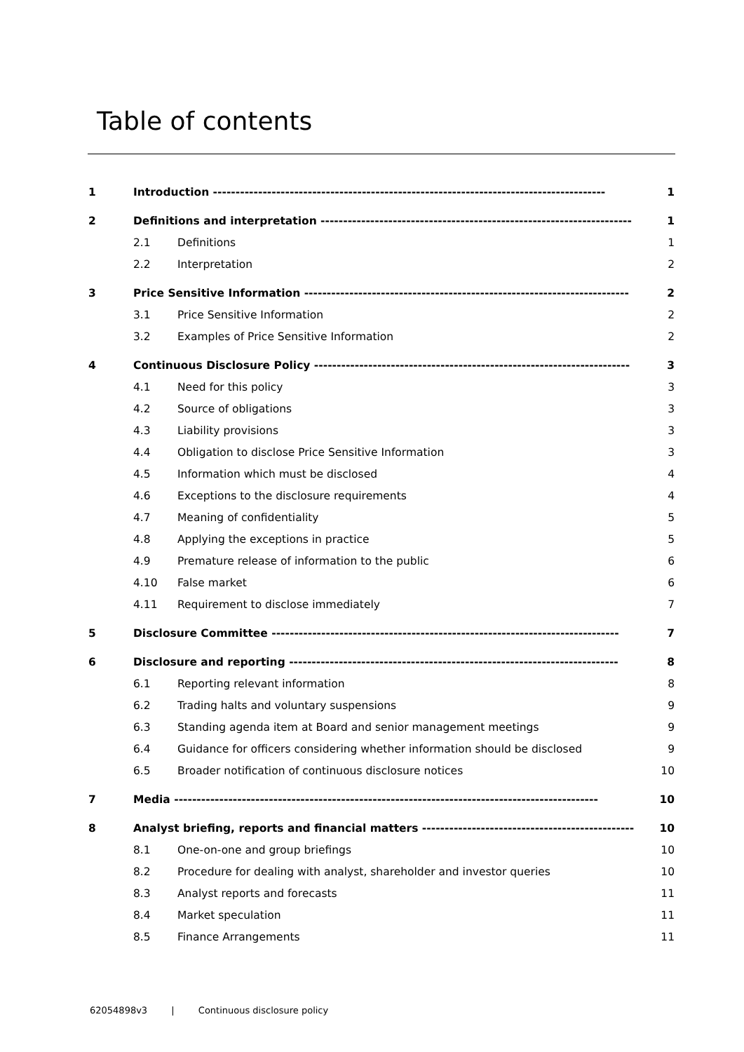Table of contents
| 1 | Introduction --------------------------------------------------------------------------------------- | | 1 |
| 2 | Definitions and interpretation --------------------------------------------------------------------- | | 1 |
| | 2.1 | Definitions | 1 |
| | 2.2 | Interpretation | 2 |
| 3 | Price Sensitive Information ------------------------------------------------------------------------ | | 2 |
| | 3.1 | Price Sensitive Information | 2 |
| | 3.2 | Examples of Price Sensitive Information | 2 |
| 4 | Continuous Disclosure Policy ---------------------------------------------------------------------- | | 3 |
| | 4.1 | Need for this policy | 3 |
| | 4.2 | Source of obligations | 3 |
| | 4.3 | Liability provisions | 3 |
| | 4.4 | Obligation to disclose Price Sensitive Information | 3 |
| | 4.5 | Information which must be disclosed | 4 |
| | 4.6 | Exceptions to the disclosure requirements | 4 |
| | 4.7 | Meaning of confidentiality | 5 |
| | 4.8 | Applying the exceptions in practice | 5 |
| | 4.9 | Premature release of information to the public | 6 |
| | 4.10 | False market | 6 |
| | 4.11 | Requirement to disclose immediately | 7 |
| 5 | Disclosure Committee ----------------------------------------------------------------------------- | | 7 |
| 6 | Disclosure and reporting ------------------------------------------------------------------------- | | 8 |
| | 6.1 | Reporting relevant information | 8 |
| | 6.2 | Trading halts and voluntary suspensions | 9 |
| | 6.3 | Standing agenda item at Board and senior management meetings | 9 |
| | 6.4 | Guidance for officers considering whether information should be disclosed | 9 |
| | 6.5 | Broader notification of continuous disclosure notices | 10 |
| 7 | Media ---------------------------------------------------------------------------------------------- | | 10 |
| 8 | Analyst briefing, reports and financial matters ----------------------------------------------- | | 10 |
| | 8.1 | One-on-one and group briefings | 10 |
| | 8.2 | Procedure for dealing with analyst, shareholder and investor queries | 10 |
| | 8.3 | Analyst reports and forecasts | 11 |
| | 8.4 | Market speculation | 11 |
| | 8.5 | Finance Arrangements | 11 |
62054898v3 | Continuous disclosure policy